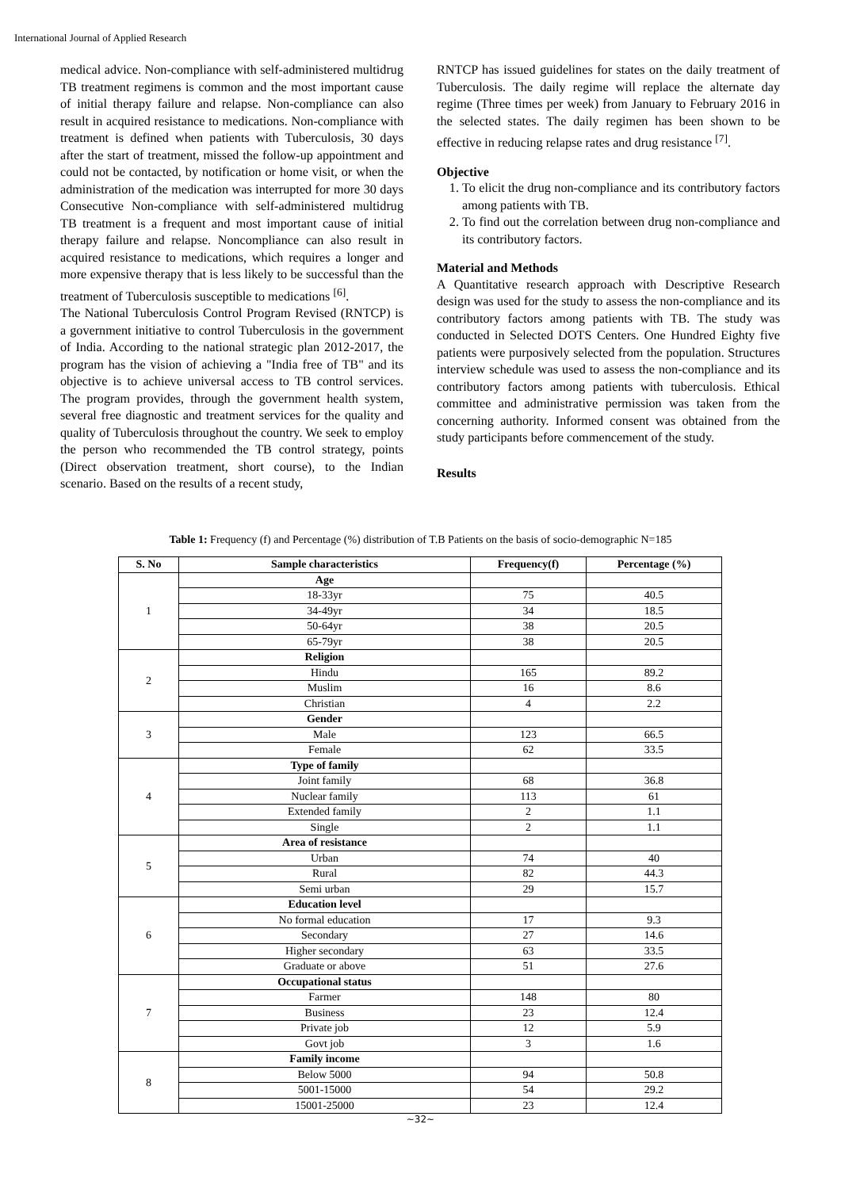International Journal of Applied Research
medical advice. Non-compliance with self-administered multidrug TB treatment regimens is common and the most important cause of initial therapy failure and relapse. Non-compliance can also result in acquired resistance to medications. Non-compliance with treatment is defined when patients with Tuberculosis, 30 days after the start of treatment, missed the follow-up appointment and could not be contacted, by notification or home visit, or when the administration of the medication was interrupted for more 30 days Consecutive Non-compliance with self-administered multidrug TB treatment is a frequent and most important cause of initial therapy failure and relapse. Noncompliance can also result in acquired resistance to medications, which requires a longer and more expensive therapy that is less likely to be successful than the treatment of Tuberculosis susceptible to medications <sup>[6]</sup>.
The National Tuberculosis Control Program Revised (RNTCP) is a government initiative to control Tuberculosis in the government of India. According to the national strategic plan 2012-2017, the program has the vision of achieving a "India free of TB" and its objective is to achieve universal access to TB control services. The program provides, through the government health system, several free diagnostic and treatment services for the quality and quality of Tuberculosis throughout the country. We seek to employ the person who recommended the TB control strategy, points (Direct observation treatment, short course), to the Indian scenario. Based on the results of a recent study,
RNTCP has issued guidelines for states on the daily treatment of Tuberculosis. The daily regime will replace the alternate day regime (Three times per week) from January to February 2016 in the selected states. The daily regimen has been shown to be effective in reducing relapse rates and drug resistance <sup>[7]</sup>.
Objective
1. To elicit the drug non-compliance and its contributory factors among patients with TB.
2. To find out the correlation between drug non-compliance and its contributory factors.
Material and Methods
A Quantitative research approach with Descriptive Research design was used for the study to assess the non-compliance and its contributory factors among patients with TB. The study was conducted in Selected DOTS Centers. One Hundred Eighty five patients were purposively selected from the population. Structures interview schedule was used to assess the non-compliance and its contributory factors among patients with tuberculosis. Ethical committee and administrative permission was taken from the concerning authority. Informed consent was obtained from the study participants before commencement of the study.
Results
Table 1: Frequency (f) and Percentage (%) distribution of T.B Patients on the basis of socio-demographic N=185
| S. No | Sample characteristics | Frequency(f) | Percentage (%) |
| --- | --- | --- | --- |
| 1 | Age | | |
| | 18-33yr | 75 | 40.5 |
| | 34-49yr | 34 | 18.5 |
| | 50-64yr | 38 | 20.5 |
| | 65-79yr | 38 | 20.5 |
| 2 | Religion | | |
| | Hindu | 165 | 89.2 |
| | Muslim | 16 | 8.6 |
| | Christian | 4 | 2.2 |
| 3 | Gender | | |
| | Male | 123 | 66.5 |
| | Female | 62 | 33.5 |
| 4 | Type of family | | |
| | Joint family | 68 | 36.8 |
| | Nuclear family | 113 | 61 |
| | Extended family | 2 | 1.1 |
| | Single | 2 | 1.1 |
| 5 | Area of resistance | | |
| | Urban | 74 | 40 |
| | Rural | 82 | 44.3 |
| | Semi urban | 29 | 15.7 |
| 6 | Education level | | |
| | No formal education | 17 | 9.3 |
| | Secondary | 27 | 14.6 |
| | Higher secondary | 63 | 33.5 |
| | Graduate or above | 51 | 27.6 |
| 7 | Occupational status | | |
| | Farmer | 148 | 80 |
| | Business | 23 | 12.4 |
| | Private job | 12 | 5.9 |
| | Govt job | 3 | 1.6 |
| 8 | Family income | | |
| | Below 5000 | 94 | 50.8 |
| | 5001-15000 | 54 | 29.2 |
| | 15001-25000 | 23 | 12.4 |
~32~